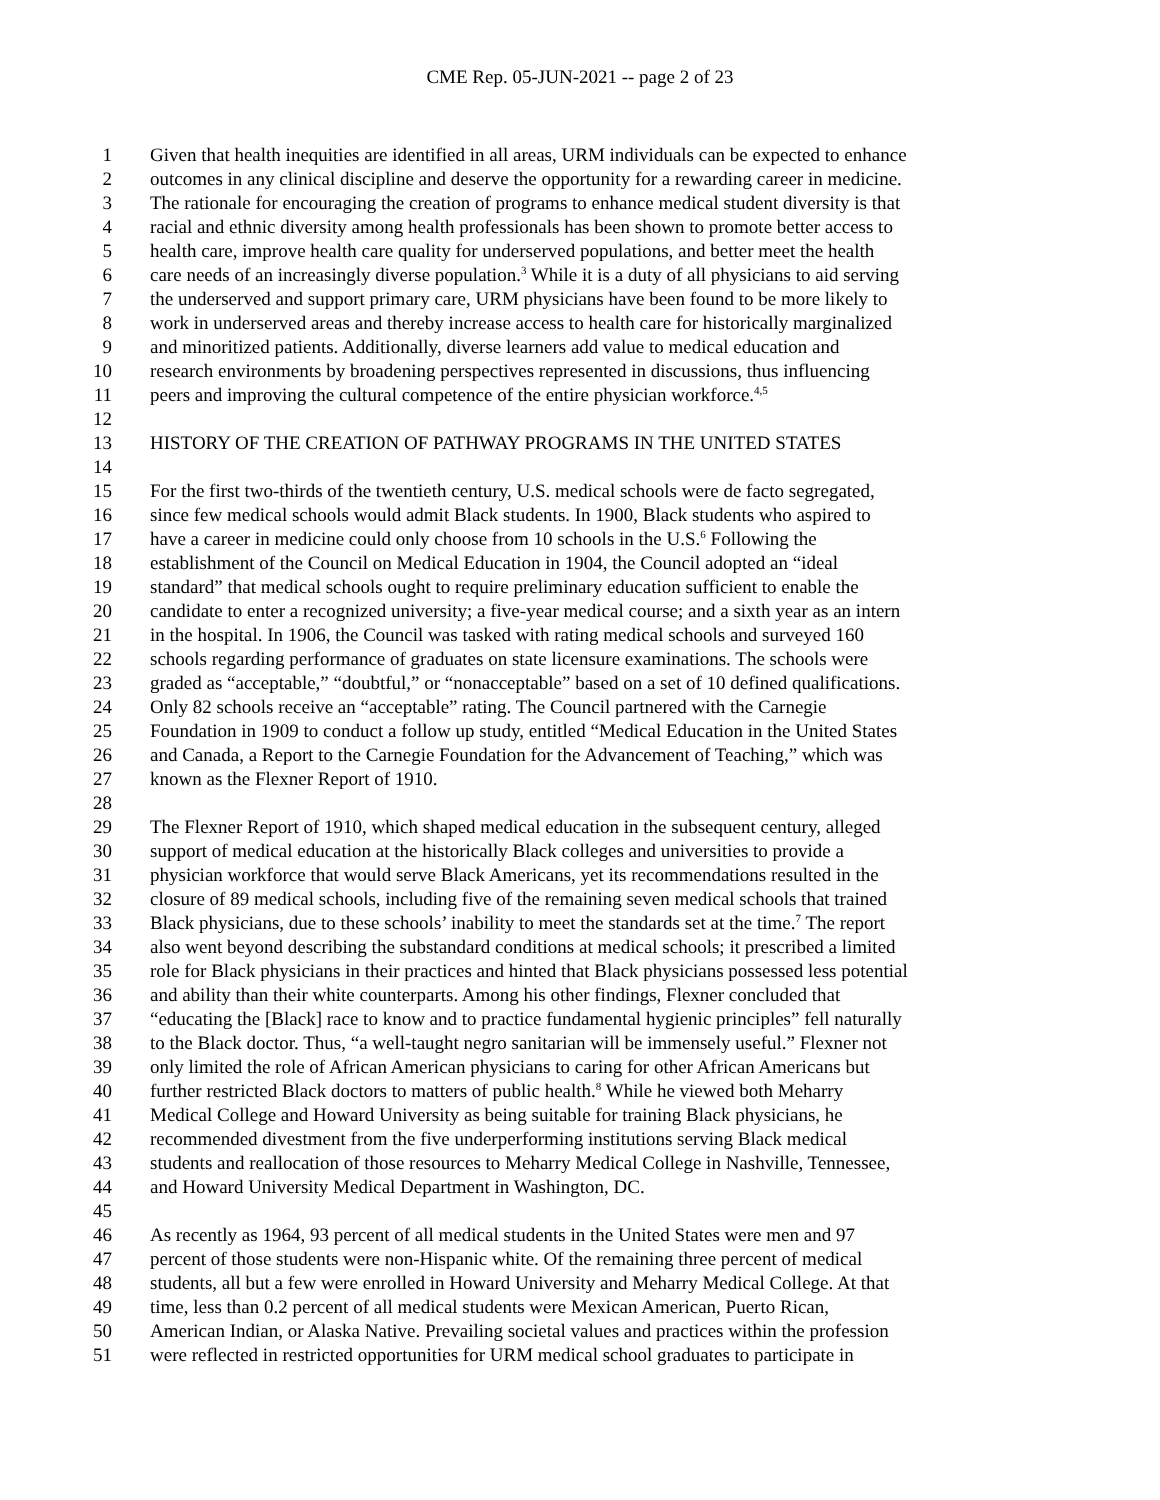CME Rep. 05-JUN-2021 -- page 2 of 23
1 Given that health inequities are identified in all areas, URM individuals can be expected to enhance
2 outcomes in any clinical discipline and deserve the opportunity for a rewarding career in medicine.
3 The rationale for encouraging the creation of programs to enhance medical student diversity is that
4 racial and ethnic diversity among health professionals has been shown to promote better access to
5 health care, improve health care quality for underserved populations, and better meet the health
6 care needs of an increasingly diverse population.<sup>3</sup> While it is a duty of all physicians to aid serving
7 the underserved and support primary care, URM physicians have been found to be more likely to
8 work in underserved areas and thereby increase access to health care for historically marginalized
9 and minoritized patients. Additionally, diverse learners add value to medical education and
10 research environments by broadening perspectives represented in discussions, thus influencing
11 peers and improving the cultural competence of the entire physician workforce.<sup>4,5</sup>
12
13 HISTORY OF THE CREATION OF PATHWAY PROGRAMS IN THE UNITED STATES
14
15 For the first two-thirds of the twentieth century, U.S. medical schools were de facto segregated,
16 since few medical schools would admit Black students. In 1900, Black students who aspired to
17 have a career in medicine could only choose from 10 schools in the U.S.<sup>6</sup> Following the
18 establishment of the Council on Medical Education in 1904, the Council adopted an “ideal
19 standard” that medical schools ought to require preliminary education sufficient to enable the
20 candidate to enter a recognized university; a five-year medical course; and a sixth year as an intern
21 in the hospital. In 1906, the Council was tasked with rating medical schools and surveyed 160
22 schools regarding performance of graduates on state licensure examinations. The schools were
23 graded as “acceptable,” “doubtful,” or “nonacceptable” based on a set of 10 defined qualifications.
24 Only 82 schools receive an “acceptable” rating. The Council partnered with the Carnegie
25 Foundation in 1909 to conduct a follow up study, entitled “Medical Education in the United States
26 and Canada, a Report to the Carnegie Foundation for the Advancement of Teaching,” which was
27 known as the Flexner Report of 1910.
28
29 The Flexner Report of 1910, which shaped medical education in the subsequent century, alleged
30 support of medical education at the historically Black colleges and universities to provide a
31 physician workforce that would serve Black Americans, yet its recommendations resulted in the
32 closure of 89 medical schools, including five of the remaining seven medical schools that trained
33 Black physicians, due to these schools’ inability to meet the standards set at the time.<sup>7</sup> The report
34 also went beyond describing the substandard conditions at medical schools; it prescribed a limited
35 role for Black physicians in their practices and hinted that Black physicians possessed less potential
36 and ability than their white counterparts. Among his other findings, Flexner concluded that
37 “educating the [Black] race to know and to practice fundamental hygienic principles” fell naturally
38 to the Black doctor. Thus, “a well-taught negro sanitarian will be immensely useful.” Flexner not
39 only limited the role of African American physicians to caring for other African Americans but
40 further restricted Black doctors to matters of public health.<sup>8</sup> While he viewed both Meharry
41 Medical College and Howard University as being suitable for training Black physicians, he
42 recommended divestment from the five underperforming institutions serving Black medical
43 students and reallocation of those resources to Meharry Medical College in Nashville, Tennessee,
44 and Howard University Medical Department in Washington, DC.
45
46 As recently as 1964, 93 percent of all medical students in the United States were men and 97
47 percent of those students were non-Hispanic white. Of the remaining three percent of medical
48 students, all but a few were enrolled in Howard University and Meharry Medical College. At that
49 time, less than 0.2 percent of all medical students were Mexican American, Puerto Rican,
50 American Indian, or Alaska Native. Prevailing societal values and practices within the profession
51 were reflected in restricted opportunities for URM medical school graduates to participate in